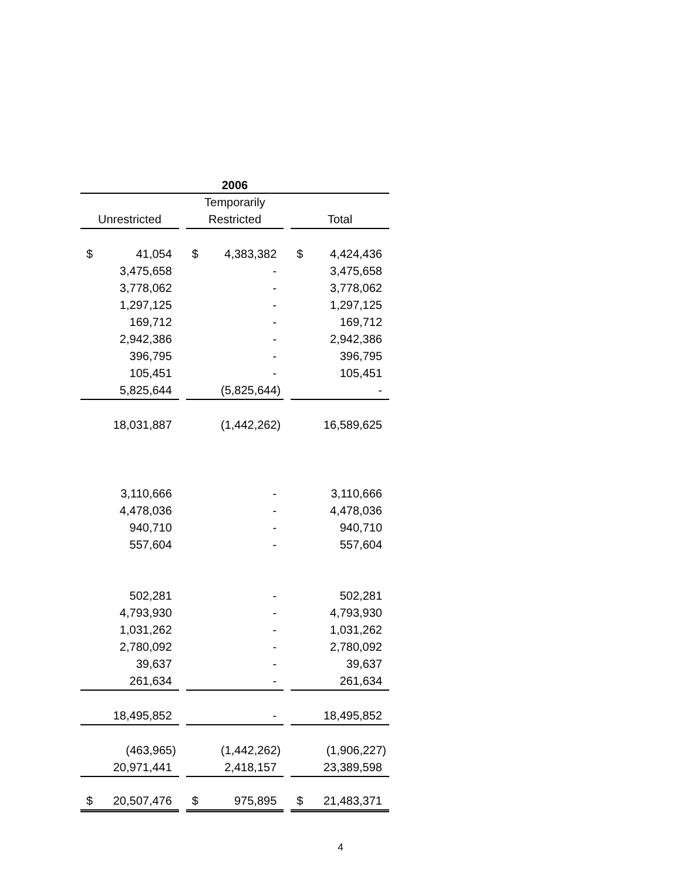| 2006 | | | | | | | |
| --- | --- | --- | --- | --- | --- | --- | --- |
| | | | Temporarily | | | | |
| Unrestricted | | | Restricted | | | Total | |
| $ | 41,054 | | $ | 4,383,382 | | $ | 4,424,436 |
| | 3,475,658 | | | - | | | 3,475,658 |
| | 3,778,062 | | | - | | | 3,778,062 |
| | 1,297,125 | | | - | | | 1,297,125 |
| | 169,712 | | | - | | | 169,712 |
| | 2,942,386 | | | - | | | 2,942,386 |
| | 396,795 | | | - | | | 396,795 |
| | 105,451 | | | - | | | 105,451 |
| | 5,825,644 | | | (5,825,644) | | | - |
| | 18,031,887 | | | (1,442,262) | | | 16,589,625 |
| | 3,110,666 | | | - | | | 3,110,666 |
| | 4,478,036 | | | - | | | 4,478,036 |
| | 940,710 | | | - | | | 940,710 |
| | 557,604 | | | - | | | 557,604 |
| | 502,281 | | | - | | | 502,281 |
| | 4,793,930 | | | - | | | 4,793,930 |
| | 1,031,262 | | | - | | | 1,031,262 |
| | 2,780,092 | | | - | | | 2,780,092 |
| | 39,637 | | | - | | | 39,637 |
| | 261,634 | | | - | | | 261,634 |
| | 18,495,852 | | | - | | | 18,495,852 |
| | (463,965) | | | (1,442,262) | | | (1,906,227) |
| | 20,971,441 | | | 2,418,157 | | | 23,389,598 |
| $ | 20,507,476 | | $ | 975,895 | | $ | 21,483,371 |
4